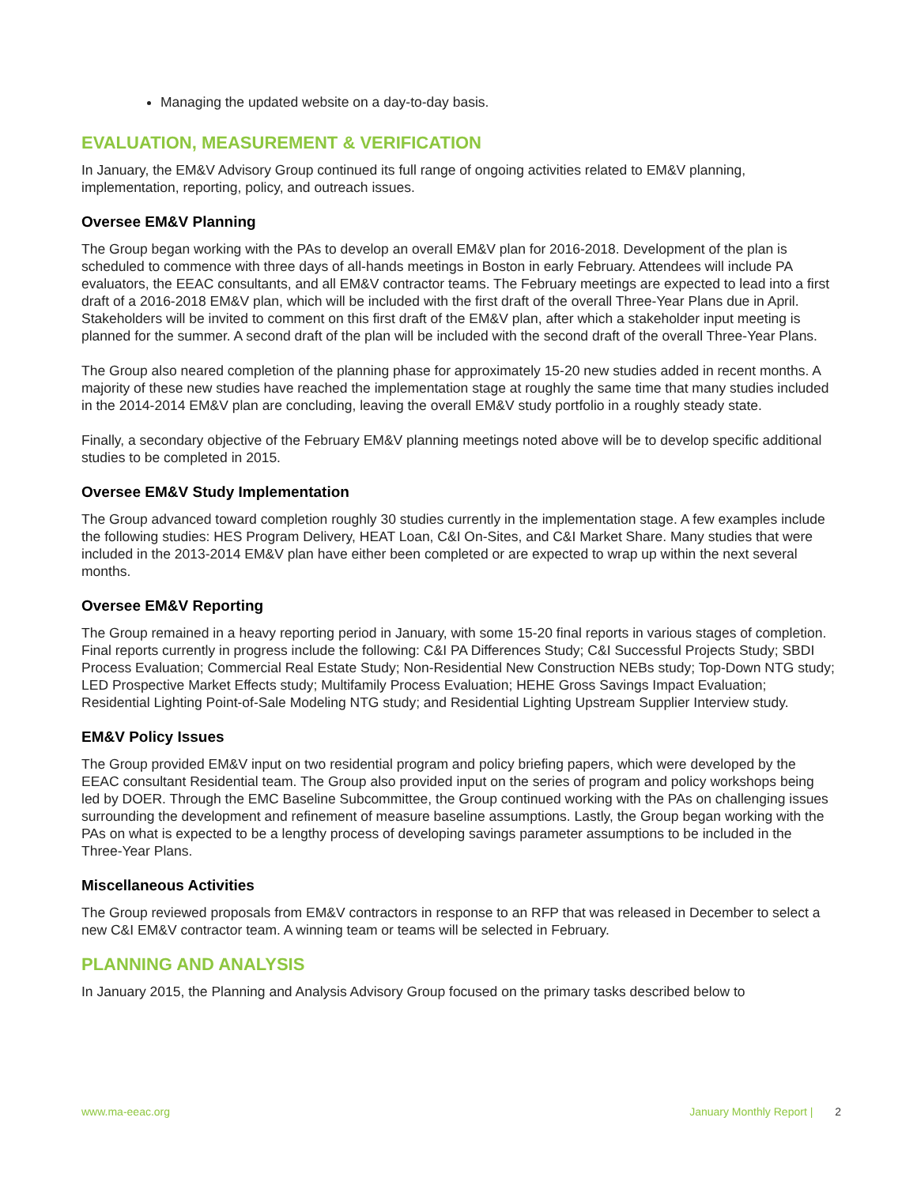Managing the updated website on a day-to-day basis.
EVALUATION, MEASUREMENT & VERIFICATION
In January, the EM&V Advisory Group continued its full range of ongoing activities related to EM&V planning, implementation, reporting, policy, and outreach issues.
Oversee EM&V Planning
The Group began working with the PAs to develop an overall EM&V plan for 2016-2018. Development of the plan is scheduled to commence with three days of all-hands meetings in Boston in early February. Attendees will include PA evaluators, the EEAC consultants, and all EM&V contractor teams. The February meetings are expected to lead into a first draft of a 2016-2018 EM&V plan, which will be included with the first draft of the overall Three-Year Plans due in April. Stakeholders will be invited to comment on this first draft of the EM&V plan, after which a stakeholder input meeting is planned for the summer. A second draft of the plan will be included with the second draft of the overall Three-Year Plans.
The Group also neared completion of the planning phase for approximately 15-20 new studies added in recent months. A majority of these new studies have reached the implementation stage at roughly the same time that many studies included in the 2014-2014 EM&V plan are concluding, leaving the overall EM&V study portfolio in a roughly steady state.
Finally, a secondary objective of the February EM&V planning meetings noted above will be to develop specific additional studies to be completed in 2015.
Oversee EM&V Study Implementation
The Group advanced toward completion roughly 30 studies currently in the implementation stage. A few examples include the following studies: HES Program Delivery, HEAT Loan, C&I On-Sites, and C&I Market Share. Many studies that were included in the 2013-2014 EM&V plan have either been completed or are expected to wrap up within the next several months.
Oversee EM&V Reporting
The Group remained in a heavy reporting period in January, with some 15-20 final reports in various stages of completion. Final reports currently in progress include the following: C&I PA Differences Study; C&I Successful Projects Study; SBDI Process Evaluation; Commercial Real Estate Study; Non-Residential New Construction NEBs study; Top-Down NTG study; LED Prospective Market Effects study; Multifamily Process Evaluation; HEHE Gross Savings Impact Evaluation; Residential Lighting Point-of-Sale Modeling NTG study; and Residential Lighting Upstream Supplier Interview study.
EM&V Policy Issues
The Group provided EM&V input on two residential program and policy briefing papers, which were developed by the EEAC consultant Residential team. The Group also provided input on the series of program and policy workshops being led by DOER. Through the EMC Baseline Subcommittee, the Group continued working with the PAs on challenging issues surrounding the development and refinement of measure baseline assumptions. Lastly, the Group began working with the PAs on what is expected to be a lengthy process of developing savings parameter assumptions to be included in the Three-Year Plans.
Miscellaneous Activities
The Group reviewed proposals from EM&V contractors in response to an RFP that was released in December to select a new C&I EM&V contractor team. A winning team or teams will be selected in February.
PLANNING AND ANALYSIS
In January 2015, the Planning and Analysis Advisory Group focused on the primary tasks described below to
www.ma-eeac.org January Monthly Report | 2